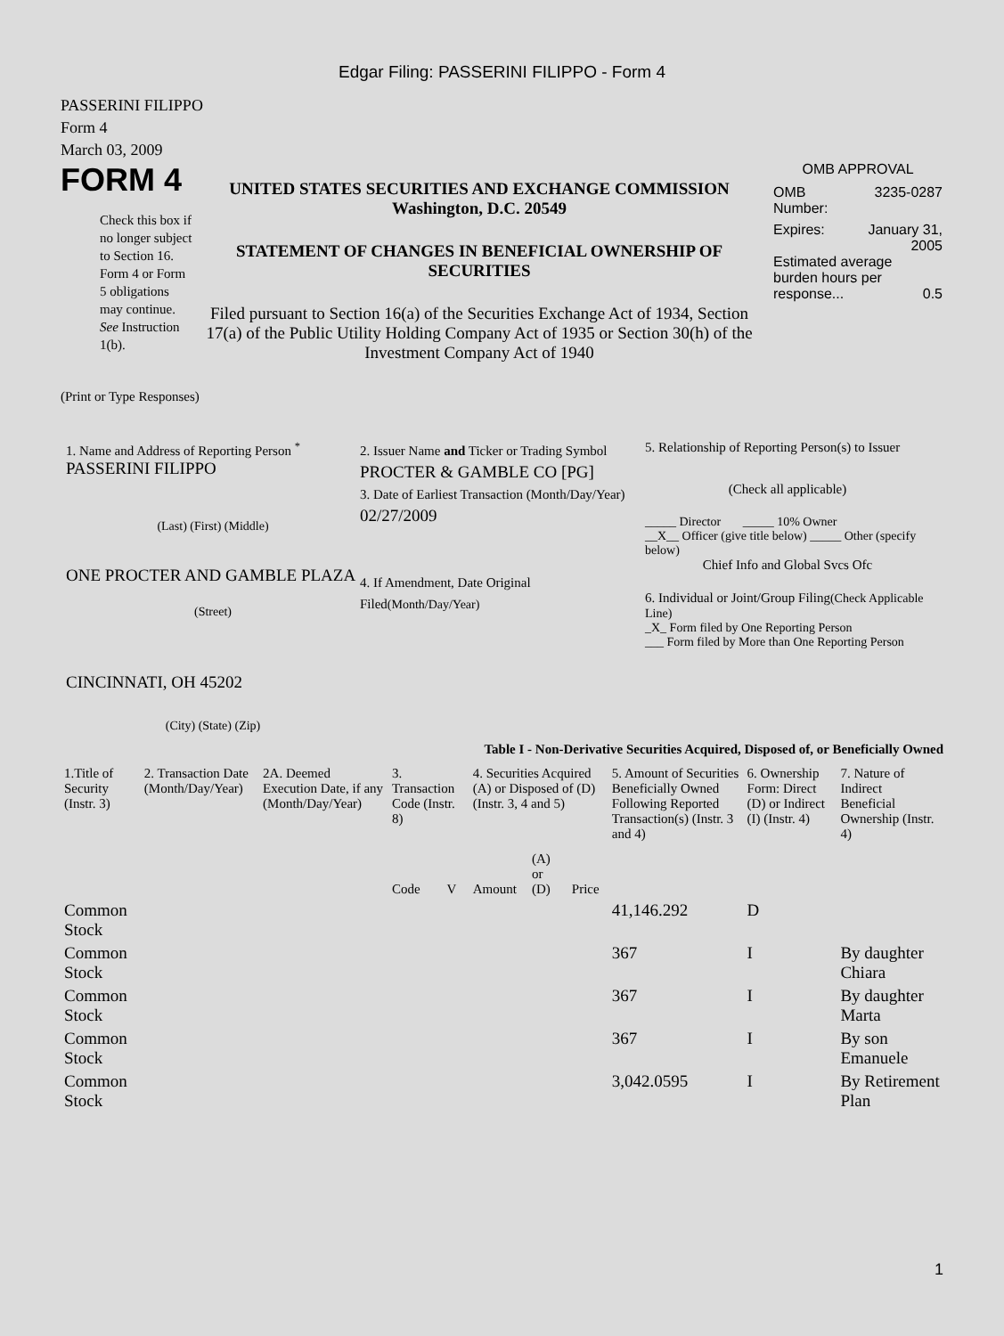Edgar Filing: PASSERINI FILIPPO - Form 4
PASSERINI FILIPPO
Form 4
March 03, 2009
FORM 4
Check this box if no longer subject to Section 16. Form 4 or Form 5 obligations may continue. See Instruction 1(b).
UNITED STATES SECURITIES AND EXCHANGE COMMISSION
Washington, D.C. 20549
STATEMENT OF CHANGES IN BENEFICIAL OWNERSHIP OF SECURITIES
Filed pursuant to Section 16(a) of the Securities Exchange Act of 1934, Section 17(a) of the Public Utility Holding Company Act of 1935 or Section 30(h) of the Investment Company Act of 1940
OMB APPROVAL
OMB
Number: 3235-0287
Expires: January 31,
2005
Estimated average
burden hours per
response... 0.5
(Print or Type Responses)
1. Name and Address of Reporting Person <sup>*</sup>
PASSERINI FILIPPO
(Last) (First) (Middle)
ONE PROCTER AND GAMBLE PLAZA
(Street)
CINCINNATI, OH 45202
(City) (State) (Zip)
2. Issuer Name and Ticker or Trading Symbol
PROCTER & GAMBLE CO [PG]
3. Date of Earliest Transaction (Month/Day/Year)
02/27/2009
4. If Amendment, Date Original Filed(Month/Day/Year)
5. Relationship of Reporting Person(s) to Issuer
(Check all applicable)
_____ Director _____ 10% Owner
__X__ Officer (give title below) _____ Other (specify below)
Chief Info and Global Svcs Ofc
6. Individual or Joint/Group Filing(Check Applicable Line)
_X_ Form filed by One Reporting Person
___ Form filed by More than One Reporting Person
Table I - Non-Derivative Securities Acquired, Disposed of, or Beneficially Owned
| 1.Title of Security (Instr. 3) | 2. Transaction Date (Month/Day/Year) | 2A. Deemed Execution Date, if any (Month/Day/Year) | 3. Transaction Code (Instr. 8) | | 4. Securities Acquired (A) or Disposed of (D) (Instr. 3, 4 and 5) | | | 5. Amount of Securities Beneficially Owned Following Reported Transaction(s) (Instr. 3 and 4) | 6. Ownership Form: Direct (D) or Indirect (I) (Instr. 4) | 7. Nature of Indirect Beneficial Ownership (Instr. 4) |
| --- | --- | --- | --- | --- | --- | --- | --- | --- | --- | --- |
| | | | Code | V | Amount | (A) or (D) | Price | | | |
| Common Stock | | | | | | | | 41,146.292 | D | |
| Common Stock | | | | | | | | 367 | I | By daughter Chiara |
| Common Stock | | | | | | | | 367 | I | By daughter Marta |
| Common Stock | | | | | | | | 367 | I | By son Emanuele |
| Common Stock | | | | | | | | 3,042.0595 | I | By Retirement Plan |
1